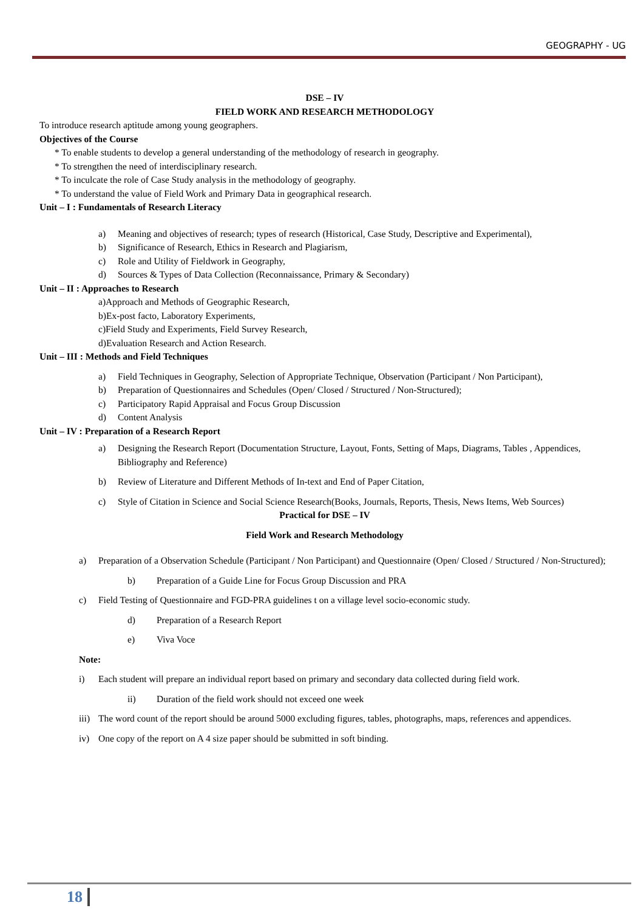GEOGRAPHY - UG
DSE – IV
FIELD WORK AND RESEARCH METHODOLOGY
To introduce research aptitude among young geographers.
Objectives of the Course
* To enable students to develop a general understanding of the methodology of research in geography.
* To strengthen the need of interdisciplinary research.
* To inculcate the role of Case Study analysis in the methodology of geography.
* To understand the value of Field Work and Primary Data in geographical research.
Unit – I : Fundamentals of Research Literacy
a) Meaning and objectives of research; types of research (Historical, Case Study, Descriptive and Experimental),
b) Significance of Research, Ethics in Research and Plagiarism,
c) Role and Utility of Fieldwork in Geography,
d) Sources & Types of Data Collection (Reconnaissance, Primary & Secondary)
Unit – II : Approaches to Research
a)Approach and Methods of Geographic Research,
b)Ex-post facto, Laboratory Experiments,
c)Field Study and Experiments, Field Survey Research,
d)Evaluation Research and Action Research.
Unit – III : Methods and Field Techniques
a) Field Techniques in Geography, Selection of Appropriate Technique, Observation (Participant / Non Participant),
b) Preparation of Questionnaires and Schedules (Open/ Closed / Structured / Non-Structured);
c) Participatory Rapid Appraisal and Focus Group Discussion
d) Content Analysis
Unit – IV : Preparation of a Research Report
a) Designing the Research Report (Documentation Structure, Layout, Fonts, Setting of Maps, Diagrams, Tables , Appendices, Bibliography and Reference)
b) Review of Literature and Different Methods of In-text and End of Paper Citation,
c) Style of Citation in Science and Social Science Research(Books, Journals, Reports, Thesis, News Items, Web Sources)
Practical for DSE – IV
Field Work and Research Methodology
a) Preparation of a Observation Schedule (Participant / Non Participant) and Questionnaire (Open/ Closed / Structured / Non-Structured);
b) Preparation of a Guide Line for Focus Group Discussion and PRA
c) Field Testing of Questionnaire and FGD-PRA guidelines t on a village level socio-economic study.
d) Preparation of a Research Report
e) Viva Voce
Note:
i) Each student will prepare an individual report based on primary and secondary data collected during field work.
ii) Duration of the field work should not exceed one week
iii) The word count of the report should be around 5000 excluding figures, tables, photographs, maps, references and appendices.
iv) One copy of the report on A 4 size paper should be submitted in soft binding.
18